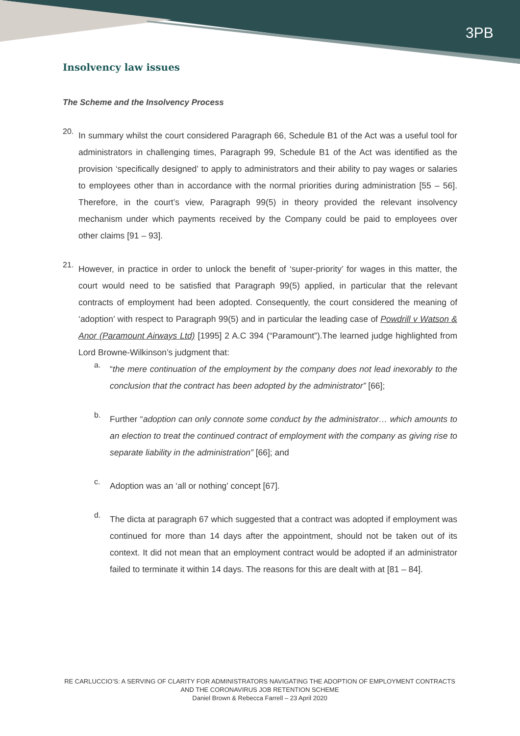3PB
Insolvency law issues
The Scheme and the Insolvency Process
20.
In summary whilst the court considered Paragraph 66, Schedule B1 of the Act was a useful tool for administrators in challenging times, Paragraph 99, Schedule B1 of the Act was identified as the provision ‘specifically designed’ to apply to administrators and their ability to pay wages or salaries to employees other than in accordance with the normal priorities during administration [55 – 56]. Therefore, in the court’s view, Paragraph 99(5) in theory provided the relevant insolvency mechanism under which payments received by the Company could be paid to employees over other claims [91 – 93].
21.
However, in practice in order to unlock the benefit of ‘super-priority’ for wages in this matter, the court would need to be satisfied that Paragraph 99(5) applied, in particular that the relevant contracts of employment had been adopted. Consequently, the court considered the meaning of ‘adoption’ with respect to Paragraph 99(5) and in particular the leading case of Powdrill v Watson & Anor (Paramount Airways Ltd) [1995] 2 A.C 394 (“Paramount”).The learned judge highlighted from Lord Browne-Wilkinson’s judgment that:
a.
“the mere continuation of the employment by the company does not lead inexorably to the conclusion that the contract has been adopted by the administrator” [66];
b.
Further “adoption can only connote some conduct by the administrator… which amounts to an election to treat the continued contract of employment with the company as giving rise to separate liability in the administration” [66]; and
c.
Adoption was an ‘all or nothing’ concept [67].
d.
The dicta at paragraph 67 which suggested that a contract was adopted if employment was continued for more than 14 days after the appointment, should not be taken out of its context. It did not mean that an employment contract would be adopted if an administrator failed to terminate it within 14 days. The reasons for this are dealt with at [81 – 84].
RE CARLUCCIO’S: A SERVING OF CLARITY FOR ADMINISTRATORS NAVIGATING THE ADOPTION OF EMPLOYMENT CONTRACTS AND THE CORONAVIRUS JOB RETENTION SCHEME
Daniel Brown & Rebecca Farrell – 23 April 2020